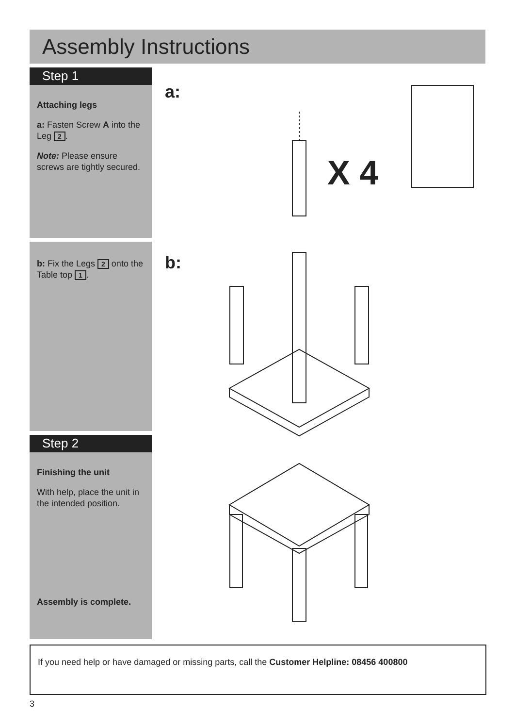Assembly Instructions
Step 1
Attaching legs
a: Fasten Screw A into the Leg 2.
Note: Please ensure screws are tightly secured.
b: Fix the Legs 2 onto the Table top 1.
Step 2
Finishing the unit
With help, place the unit in the intended position.
Assembly is complete.
a:
b:
X 4
If you need help or have damaged or missing parts, call the Customer Helpline: 08456 400800
3